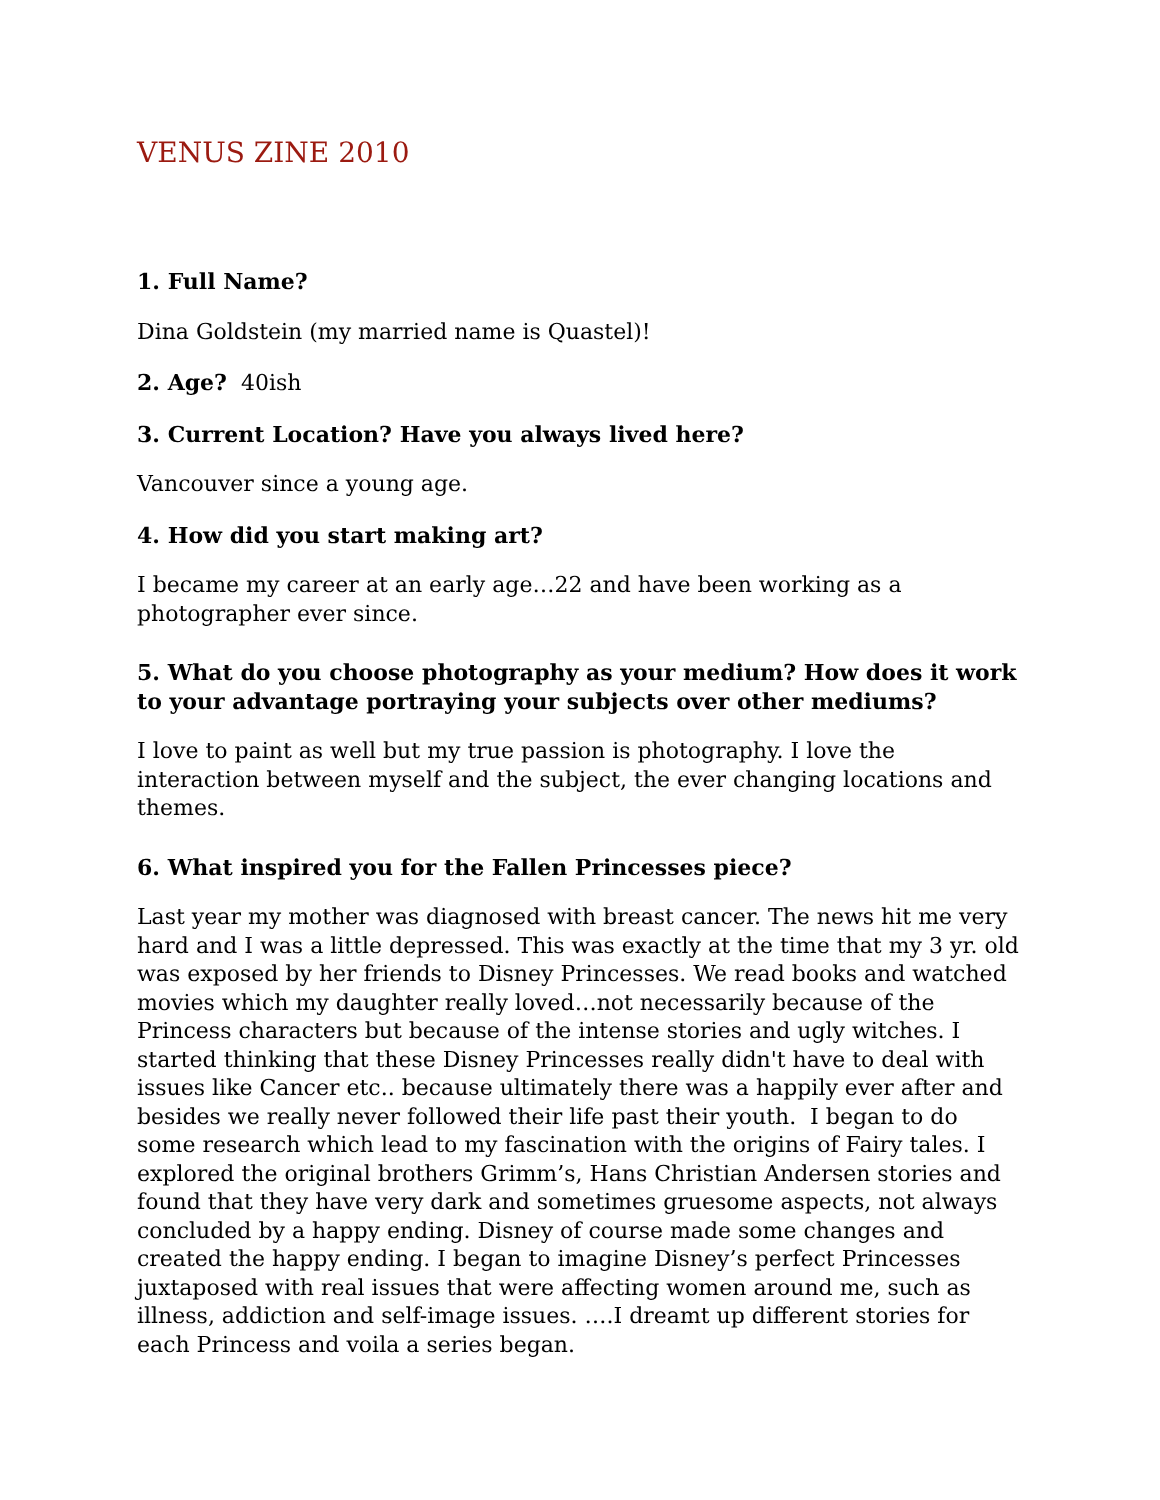VENUS ZINE 2010
1. Full Name?
Dina Goldstein (my married name is Quastel)!
2. Age? 40ish
3. Current Location? Have you always lived here?
Vancouver since a young age.
4. How did you start making art?
I became my career at an early age…22 and have been working as a photographer ever since.
5. What do you choose photography as your medium? How does it work to your advantage portraying your subjects over other mediums?
I love to paint as well but my true passion is photography. I love the interaction between myself and the subject, the ever changing locations and themes.
6. What inspired you for the Fallen Princesses piece?
Last year my mother was diagnosed with breast cancer. The news hit me very hard and I was a little depressed. This was exactly at the time that my 3 yr. old was exposed by her friends to Disney Princesses. We read books and watched movies which my daughter really loved…not necessarily because of the Princess characters but because of the intense stories and ugly witches. I started thinking that these Disney Princesses really didn't have to deal with issues like Cancer etc.. because ultimately there was a happily ever after and besides we really never followed their life past their youth. I began to do some research which lead to my fascination with the origins of Fairy tales. I explored the original brothers Grimm’s, Hans Christian Andersen stories and found that they have very dark and sometimes gruesome aspects, not always concluded by a happy ending. Disney of course made some changes and created the happy ending. I began to imagine Disney’s perfect Princesses juxtaposed with real issues that were affecting women around me, such as illness, addiction and self-image issues. ….I dreamt up different stories for each Princess and voila a series began.